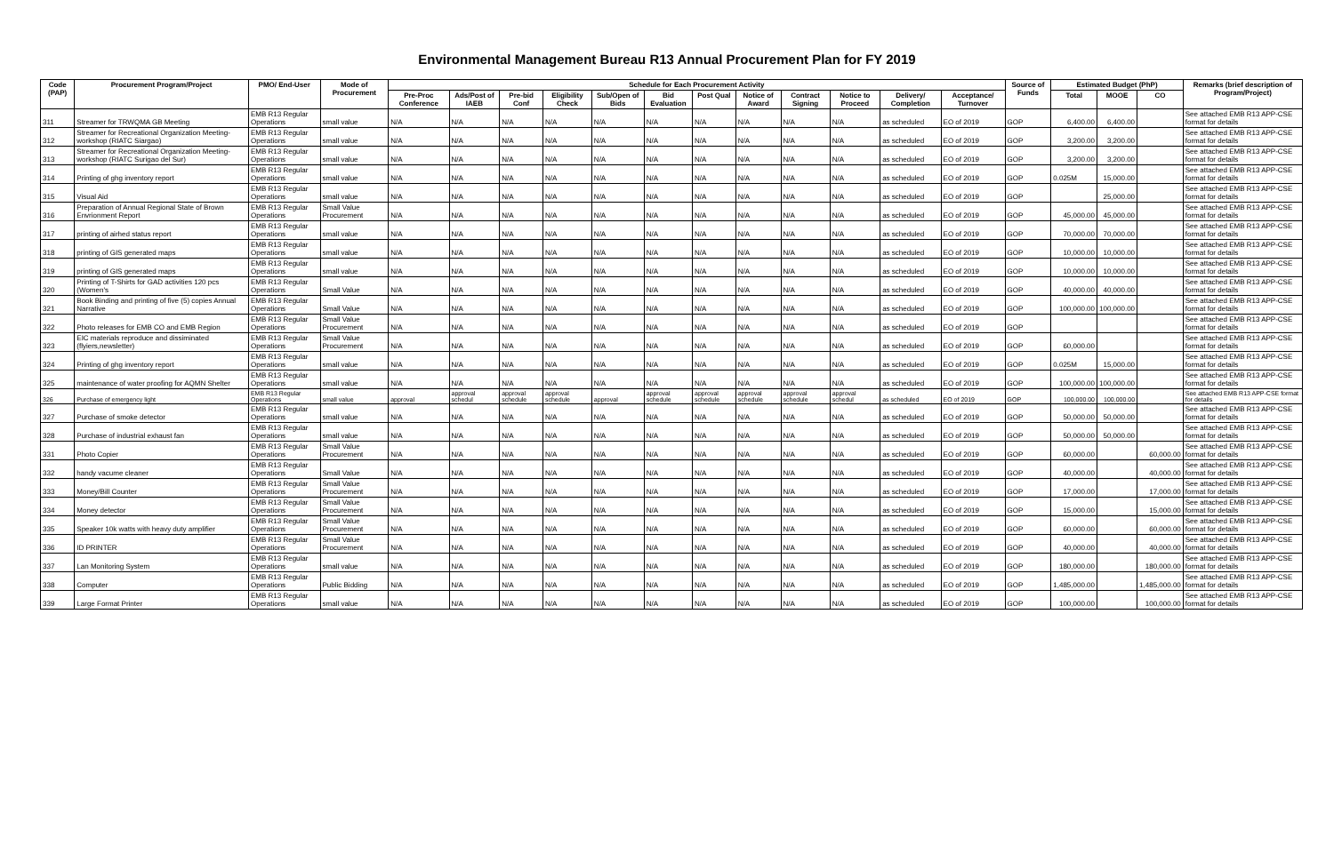Environmental Management Bureau R13 Annual Procurement Plan for FY 2019
| Code (PAP) | Procurement Program/Project | PMO/ End-User | Mode of Procurement | Schedule for Each Procurement Activity | | | | | | | | | | | | Source of Funds | Estimated Budget (PhP) | | | Remarks (brief description of Program/Project) |
| --- | --- | --- | --- | --- | --- | --- | --- | --- | --- | --- | --- | --- | --- | --- | --- | --- | --- | --- | --- | --- |
| | | | | Pre-Proc Conference | Ads/Post of IAEB | Pre-bid Conf | Eligibility Check | Sub/Open of Bids | Bid Evaluation | Post Qual | Notice of Award | Contract Signing | Notice to Proceed | Delivery/ Completion | Acceptance/ Turnover | | Total | MOOE | CO | |
| 311 | Streamer for TRWQMA GB Meeting | EMB R13 Regular Operations | small value | N/A | N/A | N/A | N/A | N/A | N/A | N/A | N/A | N/A | N/A | as scheduled | EO of 2019 | GOP | 6,400.00 | 6,400.00 | | See attached EMB R13 APP-CSE format for details |
| 312 | Streamer for Recreational Organization Meeting-workshop (RIATC Siargao) | EMB R13 Regular Operations | small value | N/A | N/A | N/A | N/A | N/A | N/A | N/A | N/A | N/A | N/A | as scheduled | EO of 2019 | GOP | 3,200.00 | 3,200.00 | | See attached EMB R13 APP-CSE format for details |
| 313 | Streamer for Recreational Organization Meeting-workshop (RIATC Surigao del Sur) | EMB R13 Regular Operations | small value | N/A | N/A | N/A | N/A | N/A | N/A | N/A | N/A | N/A | N/A | as scheduled | EO of 2019 | GOP | 3,200.00 | 3,200.00 | | See attached EMB R13 APP-CSE format for details |
| 314 | Printing of ghg inventory report | EMB R13 Regular Operations | small value | N/A | N/A | N/A | N/A | N/A | N/A | N/A | N/A | N/A | N/A | as scheduled | EO of 2019 | GOP | 0.025M | 15,000.00 | | See attached EMB R13 APP-CSE format for details |
| 315 | Visual Aid | EMB R13 Regular Operations | small value | N/A | N/A | N/A | N/A | N/A | N/A | N/A | N/A | N/A | N/A | as scheduled | EO of 2019 | GOP | | 25,000.00 | | See attached EMB R13 APP-CSE format for details |
| 316 | Preparation of Annual Regional State of Brown Envrionment Report | EMB R13 Regular Operations | Small Value Procurement | N/A | N/A | N/A | N/A | N/A | N/A | N/A | N/A | N/A | N/A | as scheduled | EO of 2019 | GOP | 45,000.00 | 45,000.00 | | See attached EMB R13 APP-CSE format for details |
| 317 | printing of airhed status report | EMB R13 Regular Operations | small value | N/A | N/A | N/A | N/A | N/A | N/A | N/A | N/A | N/A | N/A | as scheduled | EO of 2019 | GOP | 70,000.00 | 70,000.00 | | See attached EMB R13 APP-CSE format for details |
| 318 | printing of GIS generated maps | EMB R13 Regular Operations | small value | N/A | N/A | N/A | N/A | N/A | N/A | N/A | N/A | N/A | N/A | as scheduled | EO of 2019 | GOP | 10,000.00 | 10,000.00 | | See attached EMB R13 APP-CSE format for details |
| 319 | printing of GIS generated maps | EMB R13 Regular Operations | small value | N/A | N/A | N/A | N/A | N/A | N/A | N/A | N/A | N/A | N/A | as scheduled | EO of 2019 | GOP | 10,000.00 | 10,000.00 | | See attached EMB R13 APP-CSE format for details |
| 320 | Printing of T-Shirts for GAD activities 120 pcs (Women's | EMB R13 Regular Operations | Small Value | N/A | N/A | N/A | N/A | N/A | N/A | N/A | N/A | N/A | N/A | as scheduled | EO of 2019 | GOP | 40,000.00 | 40,000.00 | | See attached EMB R13 APP-CSE format for details |
| 321 | Book Binding and printing of five (5) copies Annual Narrative | EMB R13 Regular Operations | Small Value | N/A | N/A | N/A | N/A | N/A | N/A | N/A | N/A | N/A | N/A | as scheduled | EO of 2019 | GOP | 100,000.00 | 100,000.00 | | See attached EMB R13 APP-CSE format for details |
| 322 | Photo releases for EMB CO and EMB Region | EMB R13 Regular Operations | Small Value Procurement | N/A | N/A | N/A | N/A | N/A | N/A | N/A | N/A | N/A | N/A | as scheduled | EO of 2019 | GOP | | | | See attached EMB R13 APP-CSE format for details |
| 323 | EIC materials reproduce and dissiminated (flyiers,newsletter) | EMB R13 Regular Operations | Small Value Procurement | N/A | N/A | N/A | N/A | N/A | N/A | N/A | N/A | N/A | N/A | as scheduled | EO of 2019 | GOP | 60,000.00 | | | See attached EMB R13 APP-CSE format for details |
| 324 | Printing of ghg inventory report | EMB R13 Regular Operations | small value | N/A | N/A | N/A | N/A | N/A | N/A | N/A | N/A | N/A | N/A | as scheduled | EO of 2019 | GOP | 0.025M | 15,000.00 | | See attached EMB R13 APP-CSE format for details |
| 325 | maintenance of water proofing for AQMN Shelter | EMB R13 Regular Operations | small value | N/A | N/A | N/A | N/A | N/A | N/A | N/A | N/A | N/A | N/A | as scheduled | EO of 2019 | GOP | 100,000.00 | 100,000.00 | | See attached EMB R13 APP-CSE format for details |
| 326 | Purchase of emergency light | EMB R13 Regular Operations | small value | approval | approval schedul | approval schedule | approval schedule | approval | approval schedule | approval schedule | approval schedule | approval schedule | approval schedul | as scheduled | EO of 2019 | GOP | 100,000.00 | 100,000.00 | | See attached EMB R13 APP-CSE format for details |
| 327 | Purchase of smoke detector | EMB R13 Regular Operations | small value | N/A | N/A | N/A | N/A | N/A | N/A | N/A | N/A | N/A | N/A | as scheduled | EO of 2019 | GOP | 50,000.00 | 50,000.00 | | See attached EMB R13 APP-CSE format for details |
| 328 | Purchase of industrial exhaust fan | EMB R13 Regular Operations | small value | N/A | N/A | N/A | N/A | N/A | N/A | N/A | N/A | N/A | N/A | as scheduled | EO of 2019 | GOP | 50,000.00 | 50,000.00 | | See attached EMB R13 APP-CSE format for details |
| 331 | Photo Copier | EMB R13 Regular Operations | Small Value Procurement | N/A | N/A | N/A | N/A | N/A | N/A | N/A | N/A | N/A | N/A | as scheduled | EO of 2019 | GOP | 60,000.00 | | 60,000.00 | See attached EMB R13 APP-CSE format for details |
| 332 | handy vacume cleaner | EMB R13 Regular Operations | Small Value | N/A | N/A | N/A | N/A | N/A | N/A | N/A | N/A | N/A | N/A | as scheduled | EO of 2019 | GOP | 40,000.00 | | 40,000.00 | See attached EMB R13 APP-CSE format for details |
| 333 | Money/Bill Counter | EMB R13 Regular Operations | Small Value Procurement | N/A | N/A | N/A | N/A | N/A | N/A | N/A | N/A | N/A | N/A | as scheduled | EO of 2019 | GOP | 17,000.00 | | 17,000.00 | See attached EMB R13 APP-CSE format for details |
| 334 | Money detector | EMB R13 Regular Operations | Small Value Procurement | N/A | N/A | N/A | N/A | N/A | N/A | N/A | N/A | N/A | N/A | as scheduled | EO of 2019 | GOP | 15,000.00 | | 15,000.00 | See attached EMB R13 APP-CSE format for details |
| 335 | Speaker 10k watts with heavy duty amplifier | EMB R13 Regular Operations | Small Value Procurement | N/A | N/A | N/A | N/A | N/A | N/A | N/A | N/A | N/A | N/A | as scheduled | EO of 2019 | GOP | 60,000.00 | | 60,000.00 | See attached EMB R13 APP-CSE format for details |
| 336 | ID PRINTER | EMB R13 Regular Operations | Small Value Procurement | N/A | N/A | N/A | N/A | N/A | N/A | N/A | N/A | N/A | N/A | as scheduled | EO of 2019 | GOP | 40,000.00 | | 40,000.00 | See attached EMB R13 APP-CSE format for details |
| 337 | Lan Monitoring System | EMB R13 Regular Operations | small value | N/A | N/A | N/A | N/A | N/A | N/A | N/A | N/A | N/A | N/A | as scheduled | EO of 2019 | GOP | 180,000.00 | | 180,000.00 | See attached EMB R13 APP-CSE format for details |
| 338 | Computer | EMB R13 Regular Operations | Public Bidding | N/A | N/A | N/A | N/A | N/A | N/A | N/A | N/A | N/A | N/A | as scheduled | EO of 2019 | GOP | 1,485,000.00 | | 1,485,000.00 | See attached EMB R13 APP-CSE format for details |
| 339 | Large Format Printer | EMB R13 Regular Operations | small value | N/A | N/A | N/A | N/A | N/A | N/A | N/A | N/A | N/A | N/A | as scheduled | EO of 2019 | GOP | 100,000.00 | | 100,000.00 | See attached EMB R13 APP-CSE format for details |